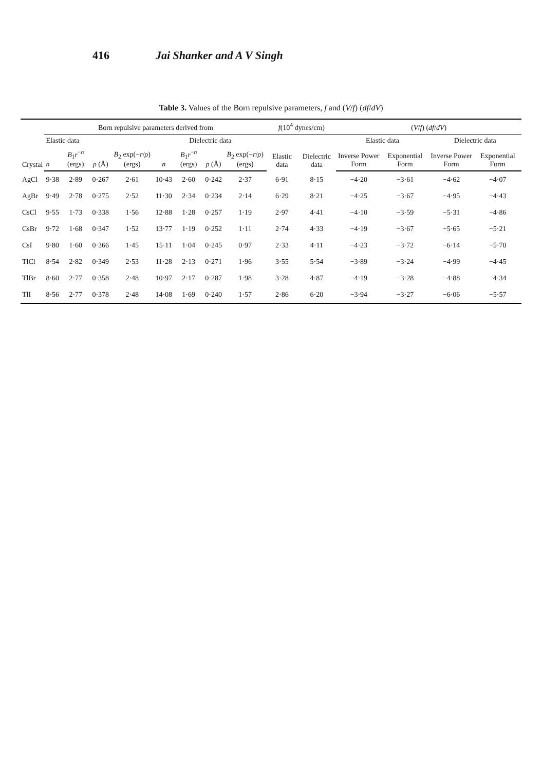416 Jai Shanker and A V Singh
Table 3. Values of the Born repulsive parameters, f and (V/f) (df/dV)
| Crystal | Born repulsive parameters derived from | | | | | | | | f (10<sup>4</sup> dynes/cm) | | ( V / f ) ( df / dV ) | | | |
| --- | --- | --- | --- | --- | --- | --- | --- | --- | --- | --- | --- | --- | --- | --- |
| | Elastic data | | | | Dielectric data | | | | Elastic data | Dielectric data | Elastic data | | Dielectric data | |
| | n | B<sub>1</sub> r<sup>−n</sup> (ergs) | ρ (Å) | B<sub>2</sub> exp(− r / ρ ) (ergs) | n | B<sub>1</sub> r<sup>−n</sup> (ergs) | ρ (Å) | B<sub>2</sub> exp(− r / ρ ) (ergs) | | | Inverse Power Form | Exponential Form | Inverse Power Form | Exponential Form |
| AgCl | 9·38 | 2·89 | 0·267 | 2·61 | 10·43 | 2·60 | 0·242 | 2·37 | 6·91 | 8·15 | −4·20 | −3·61 | −4·62 | −4·07 |
| AgBr | 9·49 | 2·78 | 0·275 | 2·52 | 11·30 | 2·34 | 0·234 | 2·14 | 6·29 | 8·21 | −4·25 | −3·67 | −4·95 | −4·43 |
| CsCl | 9·55 | 1·73 | 0·338 | 1·56 | 12·88 | 1·28 | 0·257 | 1·19 | 2·97 | 4·41 | −4·10 | −3·59 | −5·31 | −4·86 |
| CsBr | 9·72 | 1·68 | 0·347 | 1·52 | 13·77 | 1·19 | 0·252 | 1·11 | 2·74 | 4·33 | −4·19 | −3·67 | −5·65 | −5·21 |
| CsI | 9·80 | 1·60 | 0·366 | 1·45 | 15·11 | 1·04 | 0·245 | 0·97 | 2·33 | 4·11 | −4·23 | −3·72 | −6·14 | −5·70 |
| TlCl | 8·54 | 2·82 | 0·349 | 2·53 | 11·28 | 2·13 | 0·271 | 1·96 | 3·55 | 5·54 | −3·89 | −3·24 | −4·99 | −4·45 |
| TlBr | 8·60 | 2·77 | 0·358 | 2·48 | 10·97 | 2·17 | 0·287 | 1·98 | 3·28 | 4·87 | −4·19 | −3·28 | −4·88 | −4·34 |
| TlI | 8·56 | 2·77 | 0·378 | 2·48 | 14·08 | 1·69 | 0·240 | 1·57 | 2·86 | 6·20 | −3·94 | −3·27 | −6·06 | −5·57 |